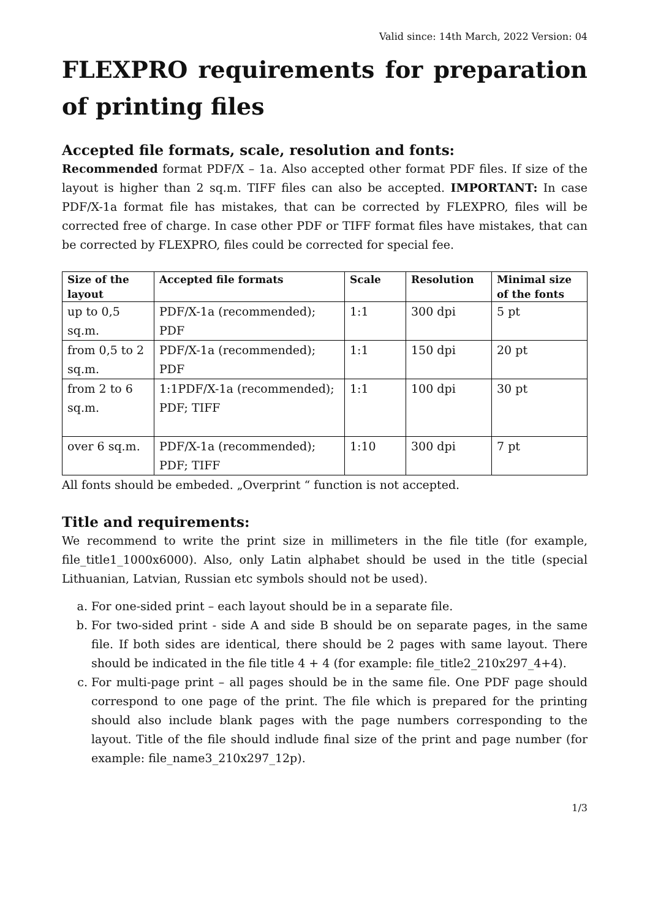Valid since: 14th March, 2022 Version: 04
FLEXPRO requirements for preparation of printing files
Accepted file formats, scale, resolution and fonts:
Recommended format PDF/X – 1a. Also accepted other format PDF files. If size of the layout is higher than 2 sq.m. TIFF files can also be accepted. IMPORTANT: In case PDF/X-1a format file has mistakes, that can be corrected by FLEXPRO, files will be corrected free of charge. In case other PDF or TIFF format files have mistakes, that can be corrected by FLEXPRO, files could be corrected for special fee.
| Size of the layout | Accepted file formats | Scale | Resolution | Minimal size of the fonts |
| --- | --- | --- | --- | --- |
| up to 0,5 sq.m. | PDF/X-1a (recommended); PDF | 1:1 | 300 dpi | 5 pt |
| from 0,5 to 2 sq.m. | PDF/X-1a (recommended); PDF | 1:1 | 150 dpi | 20 pt |
| from 2 to 6 sq.m. | 1:1PDF/X-1a (recommended); PDF; TIFF | 1:1 | 100 dpi | 30 pt |
| over 6 sq.m. | PDF/X-1a (recommended); PDF; TIFF | 1:10 | 300 dpi | 7 pt |
All fonts should be embeded. „Overprint “ function is not accepted.
Title and requirements:
We recommend to write the print size in millimeters in the file title (for example, file_title1_1000x6000). Also, only Latin alphabet should be used in the title (special Lithuanian, Latvian, Russian etc symbols should not be used).
a. For one-sided print – each layout should be in a separate file.
b. For two-sided print - side A and side B should be on separate pages, in the same file. If both sides are identical, there should be 2 pages with same layout. There should be indicated in the file title 4 + 4 (for example: file_title2_210x297_4+4).
c. For multi-page print – all pages should be in the same file. One PDF page should correspond to one page of the print. The file which is prepared for the printing should also include blank pages with the page numbers corresponding to the layout. Title of the file should indlude final size of the print and page number (for example: file_name3_210x297_12p).
1/3